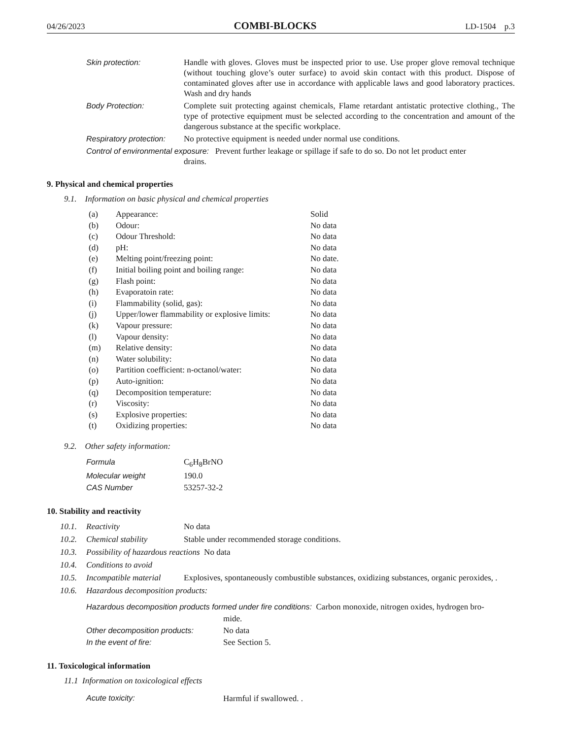04/26/2023 COMBI-BLOCKS LD-1504 p.3
| Skin protection: | Handle with gloves. Gloves must be inspected prior to use. Use proper glove removal technique (without touching glove’s outer surface) to avoid skin contact with this product. Dispose of contaminated gloves after use in accordance with applicable laws and good laboratory practices. Wash and dry hands |
| Body Protection: | Complete suit protecting against chemicals, Flame retardant antistatic protective clothing., The type of protective equipment must be selected according to the concentration and amount of the dangerous substance at the specific workplace. |
| Respiratory protection: | No protective equipment is needed under normal use conditions. |
| Control of environmental exposure: Prevent further leakage or spillage if safe to do so. Do not let product enter drains. | |
9. Physical and chemical properties
9.1. Information on basic physical and chemical properties
| (a) | Appearance: | Solid |
| (b) | Odour: | No data |
| (c) | Odour Threshold: | No data |
| (d) | pH: | No data |
| (e) | Melting point/freezing point: | No date. |
| (f) | Initial boiling point and boiling range: | No data |
| (g) | Flash point: | No data |
| (h) | Evaporatoin rate: | No data |
| (i) | Flammability (solid, gas): | No data |
| (j) | Upper/lower flammability or explosive limits: | No data |
| (k) | Vapour pressure: | No data |
| (l) | Vapour density: | No data |
| (m) | Relative density: | No data |
| (n) | Water solubility: | No data |
| (o) | Partition coefficient: n-octanol/water: | No data |
| (p) | Auto-ignition: | No data |
| (q) | Decomposition temperature: | No data |
| (r) | Viscosity: | No data |
| (s) | Explosive properties: | No data |
| (t) | Oxidizing properties: | No data |
9.2. Other safety information:
| Formula | C<sub>6</sub>H<sub>8</sub>BrNO |
| Molecular weight | 190.0 |
| CAS Number | 53257-32-2 |
10. Stability and reactivity
| 10.1. | Reactivity | No data |
| 10.2. | Chemical stability | Stable under recommended storage conditions. |
| 10.3. | Possibility of hazardous reactions No data | |
| 10.4. | Conditions to avoid | |
| 10.5. | Incompatible material | Explosives, spontaneously combustible substances, oxidizing substances, organic peroxides, . |
| 10.6. | Hazardous decomposition products: | |
| Hazardous decomposition products formed under fire conditions: Carbon monoxide, nitrogen oxides, hydrogen bro- mide. | |
| Other decomposition products: | No data |
| In the event of fire: | See Section 5. |
11. Toxicological information
11.1 Information on toxicological effects
| Acute toxicity: | Harmful if swallowed. . |